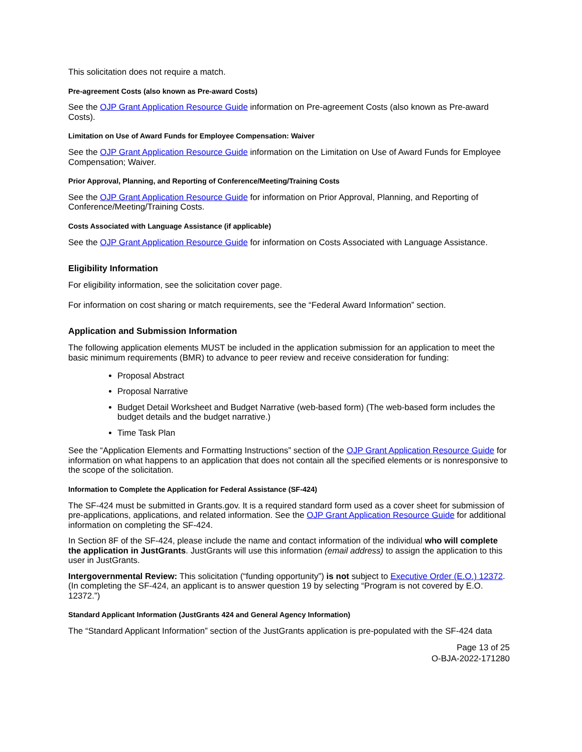This solicitation does not require a match.
Pre-agreement Costs (also known as Pre-award Costs)
See the OJP Grant Application Resource Guide information on Pre-agreement Costs (also known as Pre-award Costs).
Limitation on Use of Award Funds for Employee Compensation: Waiver
See the OJP Grant Application Resource Guide information on the Limitation on Use of Award Funds for Employee Compensation; Waiver.
Prior Approval, Planning, and Reporting of Conference/Meeting/Training Costs
See the OJP Grant Application Resource Guide for information on Prior Approval, Planning, and Reporting of Conference/Meeting/Training Costs.
Costs Associated with Language Assistance (if applicable)
See the OJP Grant Application Resource Guide for information on Costs Associated with Language Assistance.
Eligibility Information
For eligibility information, see the solicitation cover page.
For information on cost sharing or match requirements, see the “Federal Award Information” section.
Application and Submission Information
The following application elements MUST be included in the application submission for an application to meet the basic minimum requirements (BMR) to advance to peer review and receive consideration for funding:
Proposal Abstract
Proposal Narrative
Budget Detail Worksheet and Budget Narrative (web-based form) (The web-based form includes the budget details and the budget narrative.)
Time Task Plan
See the “Application Elements and Formatting Instructions” section of the OJP Grant Application Resource Guide for information on what happens to an application that does not contain all the specified elements or is nonresponsive to the scope of the solicitation.
Information to Complete the Application for Federal Assistance (SF-424)
The SF-424 must be submitted in Grants.gov. It is a required standard form used as a cover sheet for submission of pre-applications, applications, and related information. See the OJP Grant Application Resource Guide for additional information on completing the SF-424.
In Section 8F of the SF-424, please include the name and contact information of the individual who will complete the application in JustGrants. JustGrants will use this information (email address) to assign the application to this user in JustGrants.
Intergovernmental Review: This solicitation (“funding opportunity”) is not subject to Executive Order (E.O.) 12372. (In completing the SF-424, an applicant is to answer question 19 by selecting “Program is not covered by E.O. 12372.”)
Standard Applicant Information (JustGrants 424 and General Agency Information)
The “Standard Applicant Information” section of the JustGrants application is pre-populated with the SF-424 data
Page 13 of 25
O-BJA-2022-171280